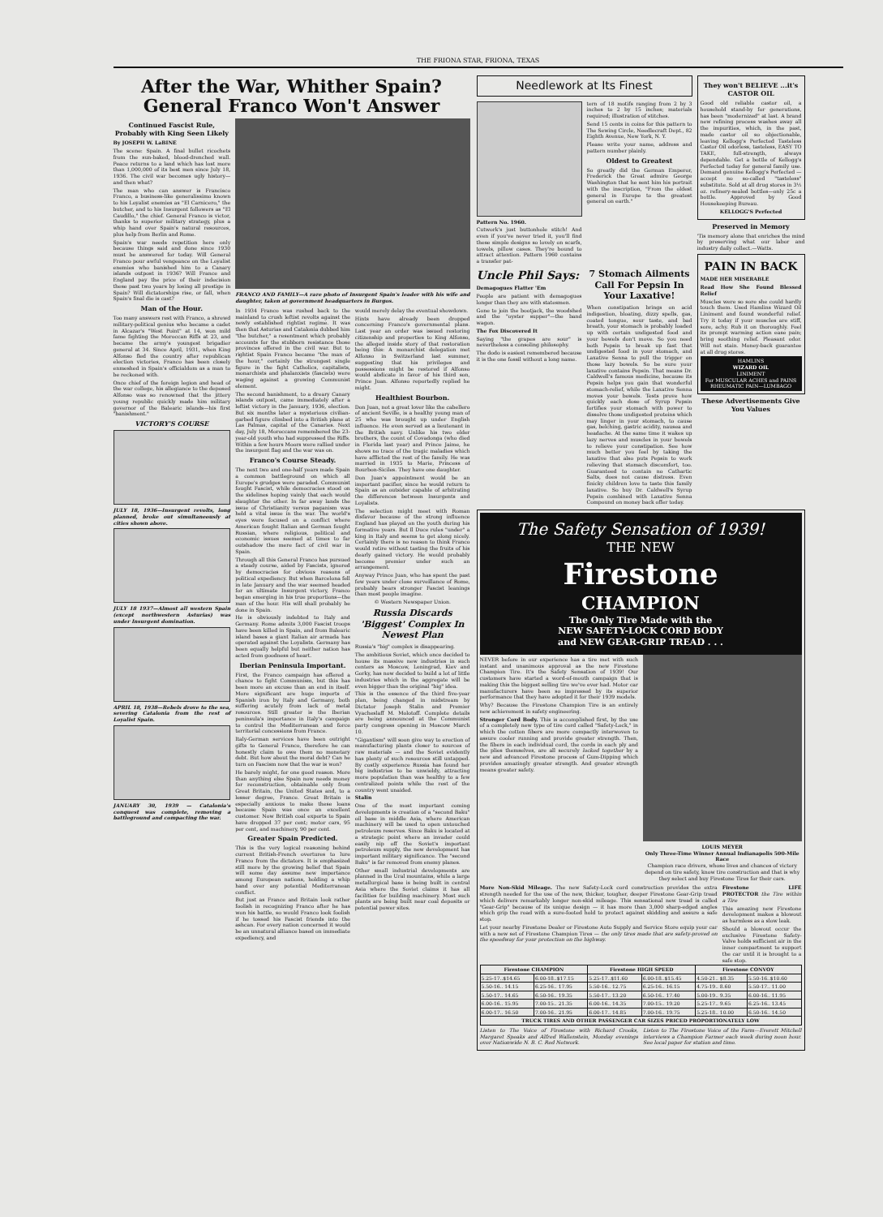THE FRIONA STAR, FRIONA, TEXAS
After the War, Whither Spain?
General Franco Won't Answer
Continued Fascist Rule, Probably with King Seen Likely
By JOSEPH W. LaBINE
The scene: Spain. A final bullet ricochets from the sun-baked, blood-drenched wall. Peace returns to a land which has lost more than 1,000,000 of its best men since July 18, 1936. The civil war becomes ugly history—and then what?
The man who can answer is Francisco Franco, a business-like generalissimo known to his Loyalist enemies as "El Carnicero," the butcher, and to his Insurgent followers as "El Caudillo," the chief. General Franco is victor, thanks to superior military strategy, plus a whip hand over Spain's natural resources, plus help from Berlin and Rome.
Spain's war needs repetition here only because things said and done since 1930 must be answered for today. Will General Franco pour awful vengeance on the Loyalist enemies who banished him to a Canary islands outpost in 1936? Will France and England pay the price of their indecision these past two years by losing all prestige in Spain? Will dictatorships rise, or fall, when Spain's final die is cast?
Man of the Hour.
Too many answers rest with Franco, a shrewd military-political genius who became a cadet in Alcazar's "West Point" at 14, won mild fame fighting the Moroccan Riffs at 23, and became the army's youngest brigadier general at 34. Since April, 1931, when King Alfonso fled the country after republican election victories, Franco has been closely enmeshed in Spain's officialdom as a man to be reckoned with.
Once chief of the foreign legion and head of the war college, his allegiance to the deposed Alfonso was so renowned that the jittery young republic quickly made him military governor of the Balearic islands—his first "banishment."
VICTORY'S COURSE
JULY 18, 1936—Insurgent revolts, long planned, broke out simultaneously at cities shown above.
JULY 18 1937—Almost all western Spain (except northwestern Asturias) was under Insurgent domination.
APRIL 18, 1938—Rebels drove to the sea, severing Catalonia from the rest of Loyalist Spain.
JANUARY 30, 1939 — Catalonia's conquest was complete, removing a battleground and compacting the war.
FRANCO AND FAMILY—A rare photo of Insurgent Spain's leader with his wife and daughter, taken at government headquarters in Burgos.
In 1934 Franco was rushed back to the mainland to crush leftist revolts against the newly established rightist regime. It was then that Asturias and Catalonia dubbed him "the butcher," a resentment which probably accounts for the stubborn resistance those provinces offered in the civil war. But to rightist Spain Franco became "the man of the hour," certainly the strongest single figure in the fight Catholics, capitalists, monarchists and phalanxists (fascists) were waging against a growing Communist element.
The second banishment, to a dreary Canary islands outpost, came immediately after a leftist victory in the January, 1936, election. But six months later a mysterious civilian-garbed figure climbed into a British plane at Las Palmas, capital of the Canaries. Next day, July 18, Moroccans remembered the 23-year-old youth who had suppressed the Riffs. Within a few hours Moors were rallied under the insurgent flag and the war was on.
Franco's Course Steady.
The next two and one-half years made Spain a common battleground on which all Europe's grudges were paraded. Communist fought Fascist, while democracies stood on the sidelines hoping vainly that each would slaughter the other. In far away lands the issue of Christianity versus paganism was held a vital issue in the war. The world's eyes were focused on a conflict where American fought Italian and German fought Russian, where religious, political and economic issues seemed at times to far outshadow the mere fact of civil war in Spain.
Through all this General Franco has pursued a steady course, aided by Fascists, ignored by democracies for obvious reasons of political expediency. But when Barcelona fell in late January and the war seemed headed for an ultimate Insurgent victory, Franco began emerging in his true proportions—the man of the hour. His will shall probably be done in Spain.
He is obviously indebted to Italy and Germany. Rome admits 3,000 Fascist troops have been killed in Spain, and from Balearic island bases a giant Italian air armada has operated against the Loyalists. Germany has been equally helpful but neither nation has acted from goodness of heart.
Iberian Peninsula Important.
First, the Franco campaign has offered a chance to fight Communism, but this has been more an excuse than an end in itself. More significant are huge imports of Spanish iron by Italy and Germany, both suffering acutely from lack of metal resources. Still greater is the Iberian peninsula's importance in Italy's campaign to control the Mediterranean and force territorial concessions from France.
Italy-German services have been outright gifts to General Franco, therefore he can honestly claim to owe them no monetary debt. But how about the moral debt? Can he turn on Fascism now that the war is won?
He barely might, for one good reason. More than anything else Spain now needs money for reconstruction, obtainable only from Great Britain, the United States and, to a lesser degree, France. Great Britain is especially anxious to make these loans because Spain was once an excellent customer. Now British coal exports to Spain have dropped 37 per cent; motor cars, 95 per cent, and machinery, 90 per cent.
Greater Spain Predicted.
This is the very logical reasoning behind current British-French overtures to lure Franco from the dictators. It is emphasized still more by the growing belief that Spain will some day assume new importance among European nations, holding a whip hand over any potential Mediterranean conflict.
But just as France and Britain look rather foolish in recognizing Franco after he has won his battle, so would Franco look foolish if he tossed his Fascist friends into the ashcan. For every nation concerned it would be an unnatural alliance based on immediate expediency, and
would merely delay the eventual showdown.
Hints have already been dropped concerning Franco's governmental plans. Last year an order was issued restoring citizenship and properties to King Alfonso, the alleged inside story of that restoration being this: A monarchist delegation met Alfonso in Switzerland last summer, suggesting that his privileges and possessions might be restored if Alfonso would abdicate in favor of his third son, Prince Juan. Alfonso reportedly replied he might.
Healthiest Bourbon.
Don Juan, not a great lover like the cabellero of ancient Seville, is a healthy young man of 25 who was brought up under English influence. He even served as a lieutenant in the British navy. Unlike his two elder brothers, the count of Covadonga (who died in Florida last year) and Prince Jaime, he shows no trace of the tragic maladies which have afflicted the rest of the family. He was married in 1935 to Marie, Princess of Bourbon-Siciles. They have one daughter.
Don Juan's appointment would be an important pacifier, since he would return to Spain as an outsider capable of arbitrating the differences between Insurgents and Loyalists.
The selection might meet with Roman disfavor because of the strong influence England has played on the youth during his formative years. But Il Duce rules "under" a king in Italy and seems to get along nicely. Certainly there is no reason to think Franco would retire without tasting the fruits of his dearly gained victory. He would probably become premier under such an arrangement.
Anyway Prince Juan, who has spent the past few years under close surveillance of Rome, probably bears stronger Fascist leanings than most people imagine.
© Western Newspaper Union.
Russia Discards 'Biggest' Complex In Newest Plan
Russia's "big" complex is disappearing.
The ambitious Soviet, which once decided to house its massive new industries in such centers as Moscow, Leningrad, Kiev and Gorky, has now decided to build a lot of little industries which in the aggregate will be even bigger than the original "big" idea.
This is the essence of the third five-year plan, being changed in midstream by Dictator Joseph Stalin and Premier Vyacheslaff M. Molotoff. Complete details are being announced at the Communist party congress opening in Moscow March 10.
"Gigantism" will soon give way to erection of manufacturing plants closer to sources of raw materials — and the Soviet evidently has plenty of such resources still untapped. By costly experience Russia has found her big industries to be unwieldy, attracting more population than was healthy to a few centralized points while the rest of the country went unaided.
Stalin
One of the most important coming developments is creation of a "second Baku" oil base in middle Asia, where American machinery will be used to open untouched petroleum reserves. Since Baku is located at a strategic point where an invader could easily nip off the Soviet's important petroleum supply, the new development has important military significance. The "second Baku" is far removed from enemy planes.
Other small industrial developments are planned in the Ural mountains, while a large metallurgical base is being built in central Asia where the Soviet claims it has all facilities for building machinery. Most such plants are being built near coal deposits or potential power sites.
Needlework at Its Finest
Pattern No. 1960.
Cutwork's just buttonhole stitch! And even if you've never tried it, you'll find these simple designs so lovely on scarfs, towels, pillow cases. They're bound to attract attention. Pattern 1960 contains a transfer pat-
tern of 18 motifs ranging from 2 by 3 inches to 2 by 15 inches; materials required; illustration of stitches.
Send 15 cents in coins for this pattern to The Sewing Circle, Needlecraft Dept., 82 Eighth Avenue, New York, N. Y.
Please write your name, address and pattern number plainly.
Oldest to Greatest
So greatly did the German Emperor, Frederick the Great admire George Washington that he sent him his portrait with the inscription, "From the oldest general in Europe to the greatest general on earth."
Uncle Phil Says:
Demagogues Flatter 'Em
People are patient with demagogues longer than they are with statesmen.
Gone to join the bootjack, the woodshed and the "oyster supper"—the band wagon.
The Fox Discovered It
Saying "the grapes are sour" is nevertheless a consoling philosophy.
The dodo is easiest remembered because it is the one fossil without a long name.
7 Stomach Ailments Call For Pepsin In Your Laxative!
When constipation brings on acid indigestion, bloating, dizzy spells, gas, coated tongue, sour taste, and bad breath, your stomach is probably loaded up with certain undigested food and your bowels don't move. So you need both Pepsin to break up fast that undigested food in your stomach, and Laxative Senna to pull the trigger on those lazy bowels. So be sure your laxative contains Pepsin. That means Dr. Caldwell's famous medicine, because its Pepsin helps you gain that wonderful stomach-relief, while the Laxative Senna moves your bowels. Tests prove how quickly each dose of Syrup Pepsin fortifies your stomach with power to dissolve those undigested proteins which may linger in your stomach, to cause gas, belching, gastric acidity, nausea and headache. At the same time it wakes up lazy nerves and muscles in your bowels to relieve your constipation. See how much better you feel by taking the laxative that also puts Pepsin to work relieving that stomach discomfort, too. Guaranteed to contain no Cathartic Salts, does not cause distress. Even finicky children love to taste this family laxative. So buy Dr. Caldwell's Syrup Pepsin combined with Laxative Senna Compound on money back offer today.
They won't BELIEVE ...it's CASTOR OIL
Good old reliable castor oil, a household stand-by for generations, has been "modernized" at last. A brand new refining process washes away all the impurities, which, in the past, made castor oil so objectionable, leaving Kellogg's Perfected Tasteless Castor Oil odorless, tasteless, EASY TO TAKE, full-strength, always dependable. Get a bottle of Kellogg's Perfected today for general family use. Demand genuine Kellogg's Perfected — accept no so-called "tasteless" substitute. Sold at all drug stores in 3½ oz. refinery-sealed bottles—only 25c a bottle. Approved by Good Housekeeping Bureau.
KELLOGG'S Perfected
Preserved in Memory
'Tis memory alone that enriches the mind by preserving what our labor and industry daily collect.—Watts.
PAIN IN BACK
MADE HER MISERABLE
Read How She Found Blessed Relief
Muscles were so sore she could hardly touch them. Used Hamlins Wizard Oil Liniment and found wonderful relief. Try it today if your muscles are stiff, sore, achy. Rub it on thoroughly. Feel its prompt warming action ease pain; bring soothing relief. Pleasant odor. Will not stain. Money-back guarantee at all drug stores.
HAMLINS
WIZARD OIL
LINIMENT
For MUSCULAR ACHES and PAINS
RHEUMATIC PAIN—LUMBAGO
These Advertisements Give You Values
The Safety Sensation of 1939!
THE NEW
Firestone
CHAMPION
The Only Tire Made with the
NEW SAFETY-LOCK CORD BODY
and NEW GEAR-GRIP TREAD . . .
NEVER before in our experience has a tire met with such instant and unanimous approval as the new Firestone Champion Tire. It's the Safety Sensation of 1939! Our customers have started a word-of-mouth campaign that is making this the biggest selling tire we've ever had. Motor car manufacturers have been so impressed by its superior performance that they have adopted it for their 1939 models.
Why? Because the Firestone Champion Tire is an entirely new achievement in safety engineering.
Stronger Cord Body. This is accomplished first, by the use of a completely new type of tire cord called "Safety-Lock," in which the cotton fibers are more compactly interwoven to assure cooler running and provide greater strength. Then, the fibers in each individual cord, the cords in each ply and the plies themselves, are all securely locked together by a new and advanced Firestone process of Gum-Dipping which provides amazingly greater strength. And greater strength means greater safety.
LOUIS MEYER
Only Three-Time Winner Annual Indianapolis 500-Mile Race
Champion race drivers, whose lives and chances of victory depend on tire safety, know tire construction and that is why they select and buy Firestone Tires for their cars.
More Non-Skid Mileage. The new Safety-Lock cord construction provides the extra strength needed for the use of the new, thicker, tougher, deeper Firestone Gear-Grip tread which delivers remarkably longer non-skid mileage. This sensational new tread is called "Gear-Grip" because of its unique design — it has more than 3,000 sharp-edged angles which grip the road with a sure-footed hold to protect against skidding and assure a safe stop.
Let your nearby Firestone Dealer or Firestone Auto Supply and Service Store equip your car with a new set of Firestone Champion Tires — the only tires made that are safety-proved on the speedway for your protection on the highway.
Firestone LIFE PROTECTOR the Tire within a Tire
This amazing new Firestone development makes a blowout as harmless as a slow leak.
Should a blowout occur the exclusive Firestone Safety-Valve holds sufficient air in the inner compartment to support the car until it is brought to a safe stop.
| Firestone CHAMPION | | Firestone HIGH SPEED | | Firestone CONVOY | |
| --- | --- | --- | --- | --- | --- |
| 5.25-17..$14.65 | 6.00-18..$17.15 | 5.25-17..$11.60 | 6.00-18..$15.45 | 4.50-21.. $8.35 | 5.50-16..$10.60 |
| 5.50-16.. 14.15 | 6.25-16.. 17.95 | 5.50-16.. 12.75 | 6.25-16.. 16.15 | 4.75-19.. 8.60 | 5.50-17.. 11.00 |
| 5.50-17.. 14.65 | 6.50-16.. 19.35 | 5.50-17.. 13.20 | 6.50-16.. 17.40 | 5.00-19.. 9.35 | 6.00-16.. 11.95 |
| 6.00-16.. 15.95 | 7.00-15.. 21.35 | 6.00-16.. 14.35 | 7.00-15.. 19.20 | 5.25-17.. 9.65 | 6.25-16.. 13.45 |
| 6.00-17.. 16.50 | 7.00-16.. 21.95 | 6.00-17.. 14.85 | 7.00-16.. 19.75 | 5.25-18.. 10.00 | 6.50-16.. 14.50 |
| TRUCK TIRES AND OTHER PASSENGER CAR SIZES PRICED PROPORTIONATELY LOW | | | | | |
Listen to The Voice of Firestone with Richard Crooks, Margaret Speaks and Alfred Wallenstein, Monday evenings over Nationwide N. B. C. Red Network.
Listen to The Firestone Voice of the Farm—Everett Mitchell interviews a Champion Farmer each week during noon hour. See local paper for station and time.